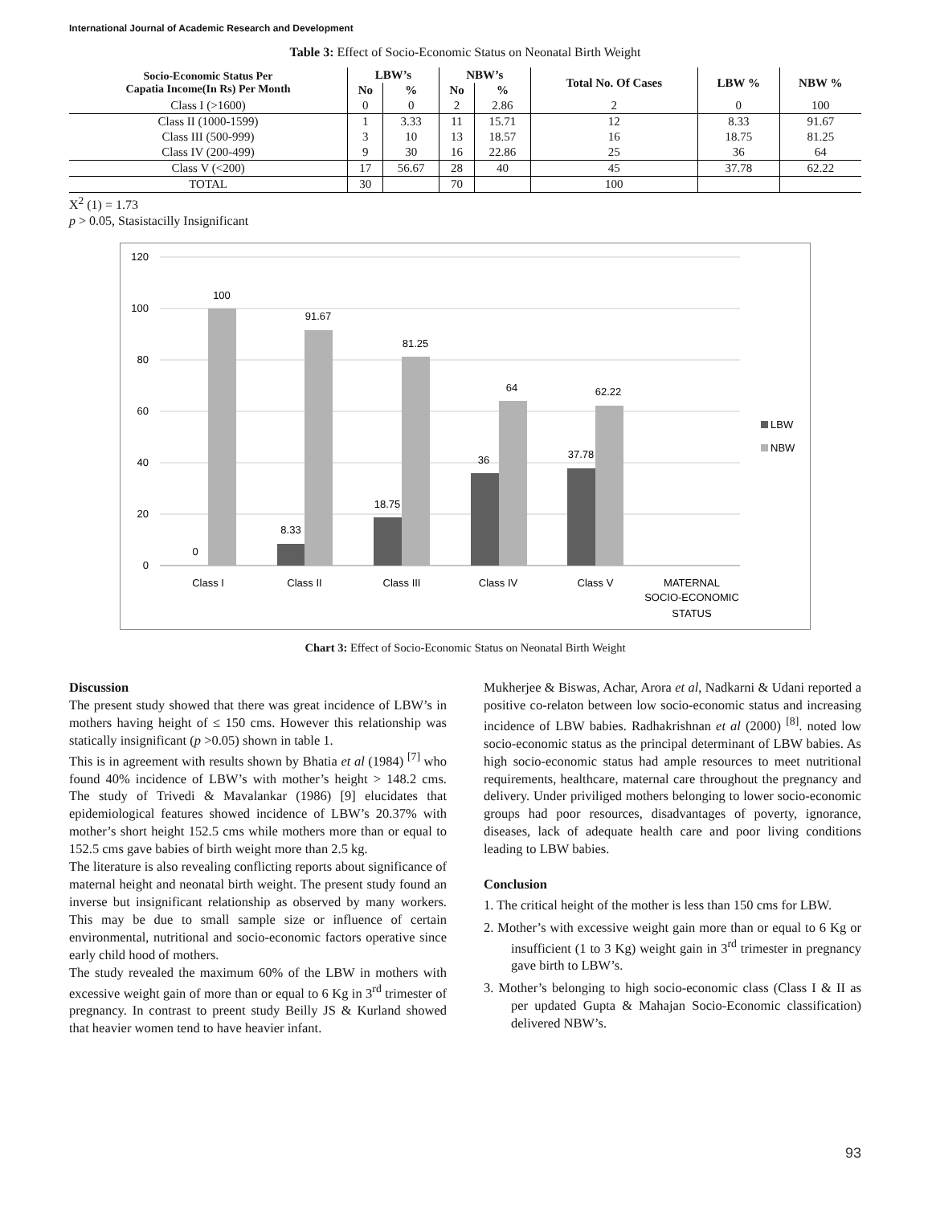International Journal of Academic Research and Development
Table 3: Effect of Socio-Economic Status on Neonatal Birth Weight
| Socio-Economic Status Per Capatia Income(In Rs) Per Month | LBW’s | | NBW’s | | Total No. Of Cases | LBW % | NBW % |
| --- | --- | --- | --- | --- | --- | --- | --- |
| | No | % | No | % | | | |
| Class I (>1600) | 0 | 0 | 2 | 2.86 | 2 | 0 | 100 |
| Class II (1000-1599) | 1 | 3.33 | 11 | 15.71 | 12 | 8.33 | 91.67 |
| Class III (500-999) | 3 | 10 | 13 | 18.57 | 16 | 18.75 | 81.25 |
| Class IV (200-499) | 9 | 30 | 16 | 22.86 | 25 | 36 | 64 |
| Class V (<200) | 17 | 56.67 | 28 | 40 | 45 | 37.78 | 62.22 |
| TOTAL | 30 | | 70 | | 100 | | |
X<sup>2</sup> (1) = 1.73
p > 0.05, Stasistacilly Insignificant
120
100
80
60
40
20
0
0
100
8.33
91.67
18.75
81.25
36
64
37.78
62.22
Class I
Class II
Class III
Class IV
Class V
MATERNAL
SOCIO-ECONOMIC
STATUS
LBW
NBW
Chart 3: Effect of Socio-Economic Status on Neonatal Birth Weight
Discussion
The present study showed that there was great incidence of LBW’s in mothers having height of ≤ 150 cms. However this relationship was statically insignificant (p >0.05) shown in table 1.
This is in agreement with results shown by Bhatia et al (1984) <sup>[7]</sup> who found 40% incidence of LBW’s with mother’s height > 148.2 cms. The study of Trivedi & Mavalankar (1986) [9] elucidates that epidemiological features showed incidence of LBW’s 20.37% with mother’s short height 152.5 cms while mothers more than or equal to 152.5 cms gave babies of birth weight more than 2.5 kg.
The literature is also revealing conflicting reports about significance of maternal height and neonatal birth weight. The present study found an inverse but insignificant relationship as observed by many workers. This may be due to small sample size or influence of certain environmental, nutritional and socio-economic factors operative since early child hood of mothers.
The study revealed the maximum 60% of the LBW in mothers with excessive weight gain of more than or equal to 6 Kg in 3<sup>rd</sup> trimester of pregnancy. In contrast to preent study Beilly JS & Kurland showed that heavier women tend to have heavier infant.
Mukherjee & Biswas, Achar, Arora et al, Nadkarni & Udani reported a positive co-relaton between low socio-economic status and increasing incidence of LBW babies. Radhakrishnan et al (2000) <sup>[8]</sup>. noted low socio-economic status as the principal determinant of LBW babies. As high socio-economic status had ample resources to meet nutritional requirements, healthcare, maternal care throughout the pregnancy and delivery. Under priviliged mothers belonging to lower socio-economic groups had poor resources, disadvantages of poverty, ignorance, diseases, lack of adequate health care and poor living conditions leading to LBW babies.
Conclusion
1. The critical height of the mother is less than 150 cms for LBW.
2. Mother’s with excessive weight gain more than or equal to 6 Kg or insufficient (1 to 3 Kg) weight gain in 3<sup>rd</sup> trimester in pregnancy gave birth to LBW’s.
3. Mother’s belonging to high socio-economic class (Class I & II as per updated Gupta & Mahajan Socio-Economic classification) delivered NBW’s.
93